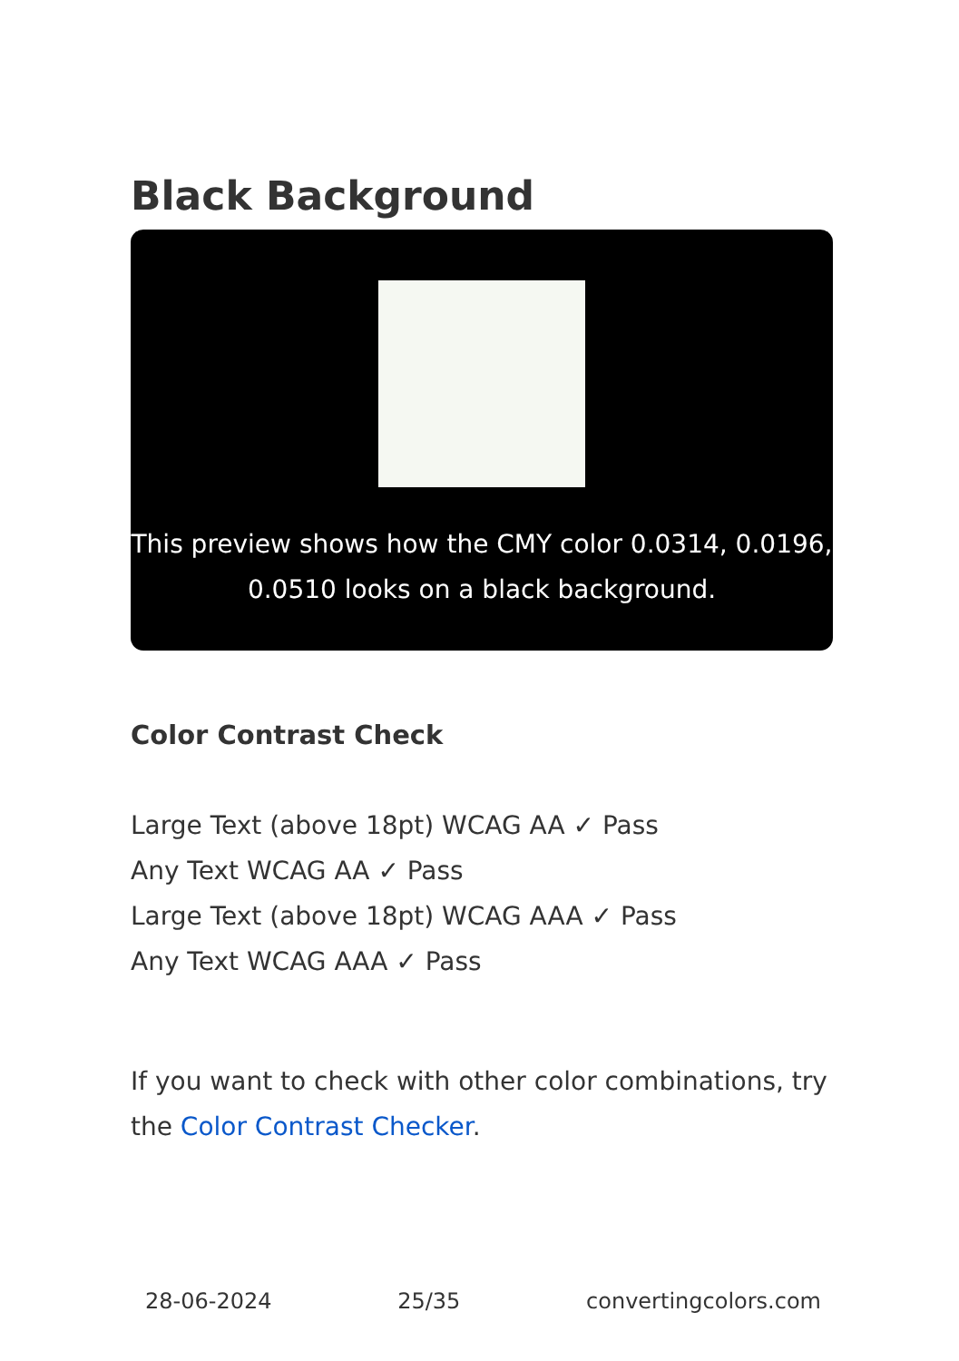Black Background
This preview shows how the CMY color 0.0314, 0.0196, 0.0510 looks on a black background.
Color Contrast Check
Large Text (above 18pt) WCAG AA ✓ Pass
Any Text WCAG AA ✓ Pass
Large Text (above 18pt) WCAG AAA ✓ Pass
Any Text WCAG AAA ✓ Pass
If you want to check with other color combinations, try the Color Contrast Checker.
28-06-2024 25/35 convertingcolors.com